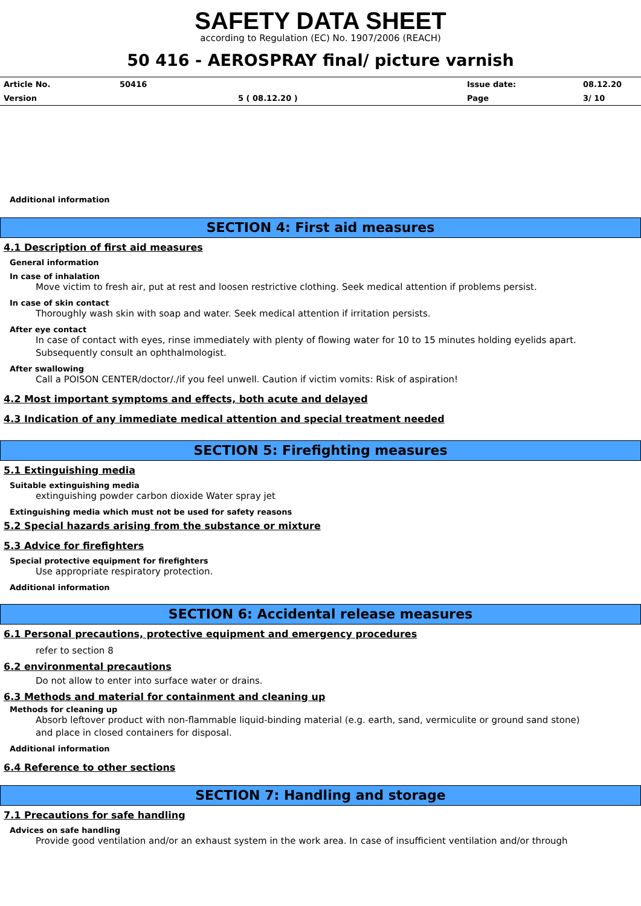SAFETY DATA SHEET
according to Regulation (EC) No. 1907/2006 (REACH)
50 416 - AEROSPRAY final/ picture varnish
| Article No. | 50416 | | Issue date: | 08.12.20 |
| Version | | 5 ( 08.12.20 ) | Page | 3/ 10 |
Additional information
SECTION 4: First aid measures
4.1 Description of first aid measures
General information
In case of inhalation
Move victim to fresh air, put at rest and loosen restrictive clothing. Seek medical attention if problems persist.
In case of skin contact
Thoroughly wash skin with soap and water. Seek medical attention if irritation persists.
After eye contact
In case of contact with eyes, rinse immediately with plenty of flowing water for 10 to 15 minutes holding eyelids apart.
Subsequently consult an ophthalmologist.
After swallowing
Call a POISON CENTER/doctor/./if you feel unwell. Caution if victim vomits: Risk of aspiration!
4.2 Most important symptoms and effects, both acute and delayed
4.3 Indication of any immediate medical attention and special treatment needed
SECTION 5: Firefighting measures
5.1 Extinguishing media
Suitable extinguishing media
extinguishing powder carbon dioxide Water spray jet
Extinguishing media which must not be used for safety reasons
5.2 Special hazards arising from the substance or mixture
5.3 Advice for firefighters
Special protective equipment for firefighters
Use appropriate respiratory protection.
Additional information
SECTION 6: Accidental release measures
6.1 Personal precautions, protective equipment and emergency procedures
refer to section 8
6.2 environmental precautions
Do not allow to enter into surface water or drains.
6.3 Methods and material for containment and cleaning up
Methods for cleaning up
Absorb leftover product with non-flammable liquid-binding material (e.g. earth, sand, vermiculite or ground sand stone)
and place in closed containers for disposal.
Additional information
6.4 Reference to other sections
SECTION 7: Handling and storage
7.1 Precautions for safe handling
Advices on safe handling
Provide good ventilation and/or an exhaust system in the work area. In case of insufficient ventilation and/or through